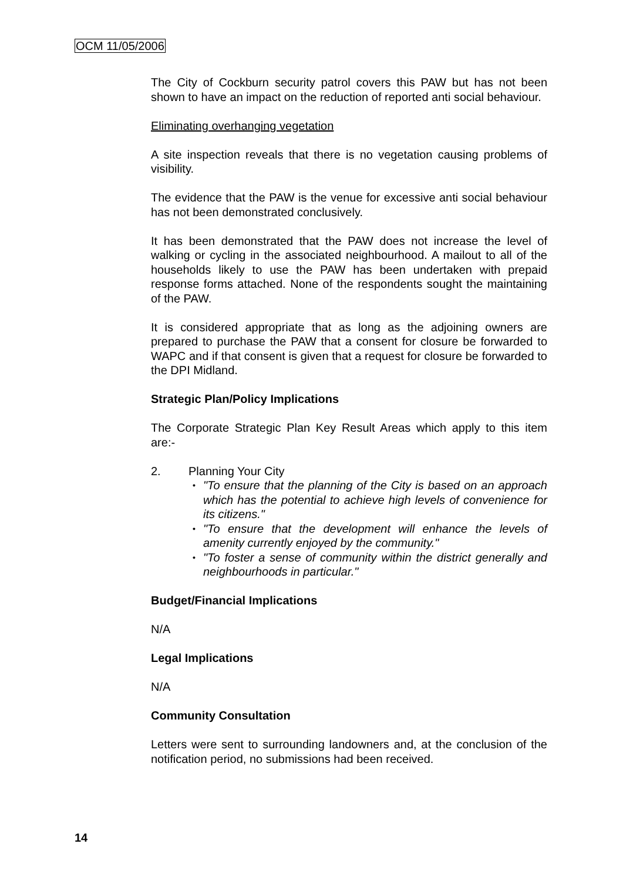OCM 11/05/2006
The City of Cockburn security patrol covers this PAW but has not been shown to have an impact on the reduction of reported anti social behaviour.
Eliminating overhanging vegetation
A site inspection reveals that there is no vegetation causing problems of visibility.
The evidence that the PAW is the venue for excessive anti social behaviour has not been demonstrated conclusively.
It has been demonstrated that the PAW does not increase the level of walking or cycling in the associated neighbourhood. A mailout to all of the households likely to use the PAW has been undertaken with prepaid response forms attached. None of the respondents sought the maintaining of the PAW.
It is considered appropriate that as long as the adjoining owners are prepared to purchase the PAW that a consent for closure be forwarded to WAPC and if that consent is given that a request for closure be forwarded to the DPI Midland.
Strategic Plan/Policy Implications
The Corporate Strategic Plan Key Result Areas which apply to this item are:-
2. Planning Your City
• "To ensure that the planning of the City is based on an approach which has the potential to achieve high levels of convenience for its citizens."
• "To ensure that the development will enhance the levels of amenity currently enjoyed by the community."
• "To foster a sense of community within the district generally and neighbourhoods in particular."
Budget/Financial Implications
N/A
Legal Implications
N/A
Community Consultation
Letters were sent to surrounding landowners and, at the conclusion of the notification period, no submissions had been received.
14